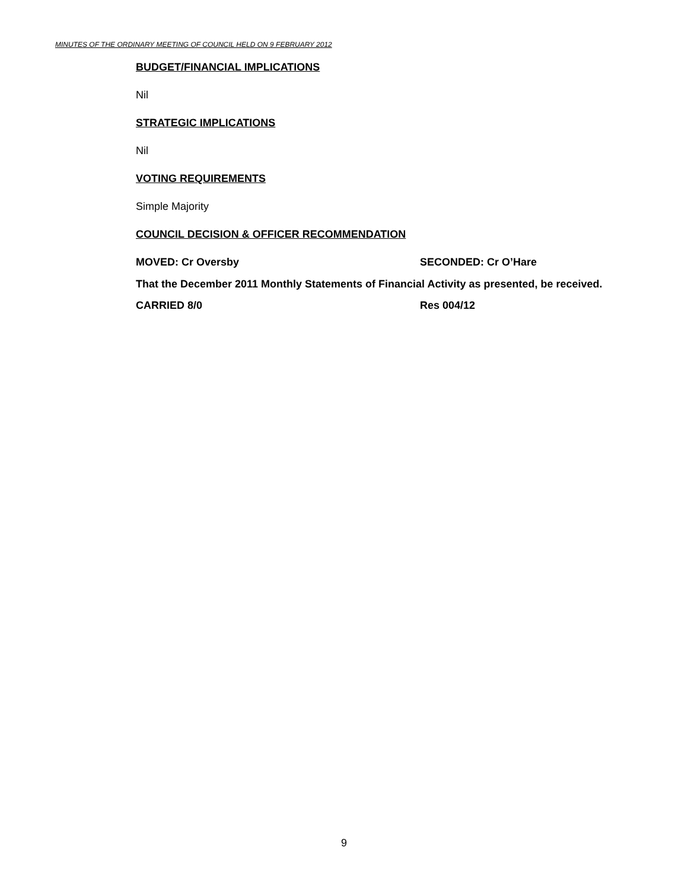MINUTES OF THE ORDINARY MEETING OF COUNCIL HELD ON 9 FEBRUARY 2012
BUDGET/FINANCIAL IMPLICATIONS
Nil
STRATEGIC IMPLICATIONS
Nil
VOTING REQUIREMENTS
Simple Majority
COUNCIL DECISION & OFFICER RECOMMENDATION
MOVED: Cr Oversby SECONDED: Cr O’Hare
That the December 2011 Monthly Statements of Financial Activity as presented, be received.
CARRIED 8/0 Res 004/12
9